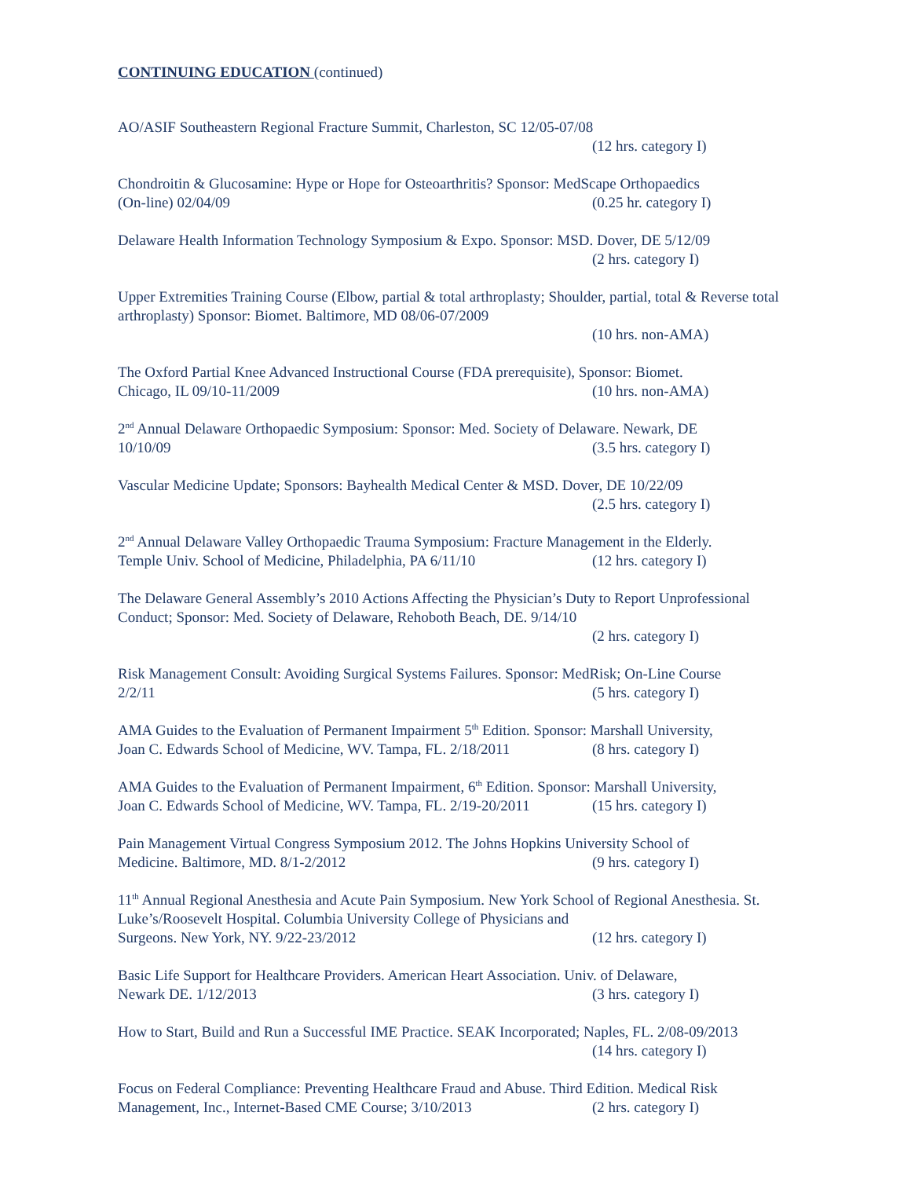CONTINUING EDUCATION (continued)
AO/ASIF Southeastern Regional Fracture Summit, Charleston, SC 12/05-07/08
(12 hrs. category I)
Chondroitin & Glucosamine: Hype or Hope for Osteoarthritis? Sponsor: MedScape Orthopaedics
(On-line) 02/04/09 (0.25 hr. category I)
Delaware Health Information Technology Symposium & Expo. Sponsor: MSD. Dover, DE 5/12/09
(2 hrs. category I)
Upper Extremities Training Course (Elbow, partial & total arthroplasty; Shoulder, partial, total & Reverse total arthroplasty) Sponsor: Biomet. Baltimore, MD 08/06-07/2009
(10 hrs. non-AMA)
The Oxford Partial Knee Advanced Instructional Course (FDA prerequisite), Sponsor: Biomet.
Chicago, IL 09/10-11/2009 (10 hrs. non-AMA)
2<sup>nd</sup> Annual Delaware Orthopaedic Symposium: Sponsor: Med. Society of Delaware. Newark, DE
10/10/09 (3.5 hrs. category I)
Vascular Medicine Update; Sponsors: Bayhealth Medical Center & MSD. Dover, DE 10/22/09
(2.5 hrs. category I)
2<sup>nd</sup> Annual Delaware Valley Orthopaedic Trauma Symposium: Fracture Management in the Elderly.
Temple Univ. School of Medicine, Philadelphia, PA 6/11/10 (12 hrs. category I)
The Delaware General Assembly’s 2010 Actions Affecting the Physician’s Duty to Report Unprofessional Conduct; Sponsor: Med. Society of Delaware, Rehoboth Beach, DE. 9/14/10
(2 hrs. category I)
Risk Management Consult: Avoiding Surgical Systems Failures. Sponsor: MedRisk; On-Line Course
2/2/11 (5 hrs. category I)
AMA Guides to the Evaluation of Permanent Impairment 5<sup>th</sup> Edition. Sponsor: Marshall University,
Joan C. Edwards School of Medicine, WV. Tampa, FL. 2/18/2011 (8 hrs. category I)
AMA Guides to the Evaluation of Permanent Impairment, 6<sup>th</sup> Edition. Sponsor: Marshall University,
Joan C. Edwards School of Medicine, WV. Tampa, FL. 2/19-20/2011 (15 hrs. category I)
Pain Management Virtual Congress Symposium 2012. The Johns Hopkins University School of
Medicine. Baltimore, MD. 8/1-2/2012 (9 hrs. category I)
11<sup>th</sup> Annual Regional Anesthesia and Acute Pain Symposium. New York School of Regional Anesthesia. St. Luke’s/Roosevelt Hospital. Columbia University College of Physicians and
Surgeons. New York, NY. 9/22-23/2012 (12 hrs. category I)
Basic Life Support for Healthcare Providers. American Heart Association. Univ. of Delaware,
Newark DE. 1/12/2013 (3 hrs. category I)
How to Start, Build and Run a Successful IME Practice. SEAK Incorporated; Naples, FL. 2/08-09/2013
(14 hrs. category I)
Focus on Federal Compliance: Preventing Healthcare Fraud and Abuse. Third Edition. Medical Risk
Management, Inc., Internet-Based CME Course; 3/10/2013 (2 hrs. category I)